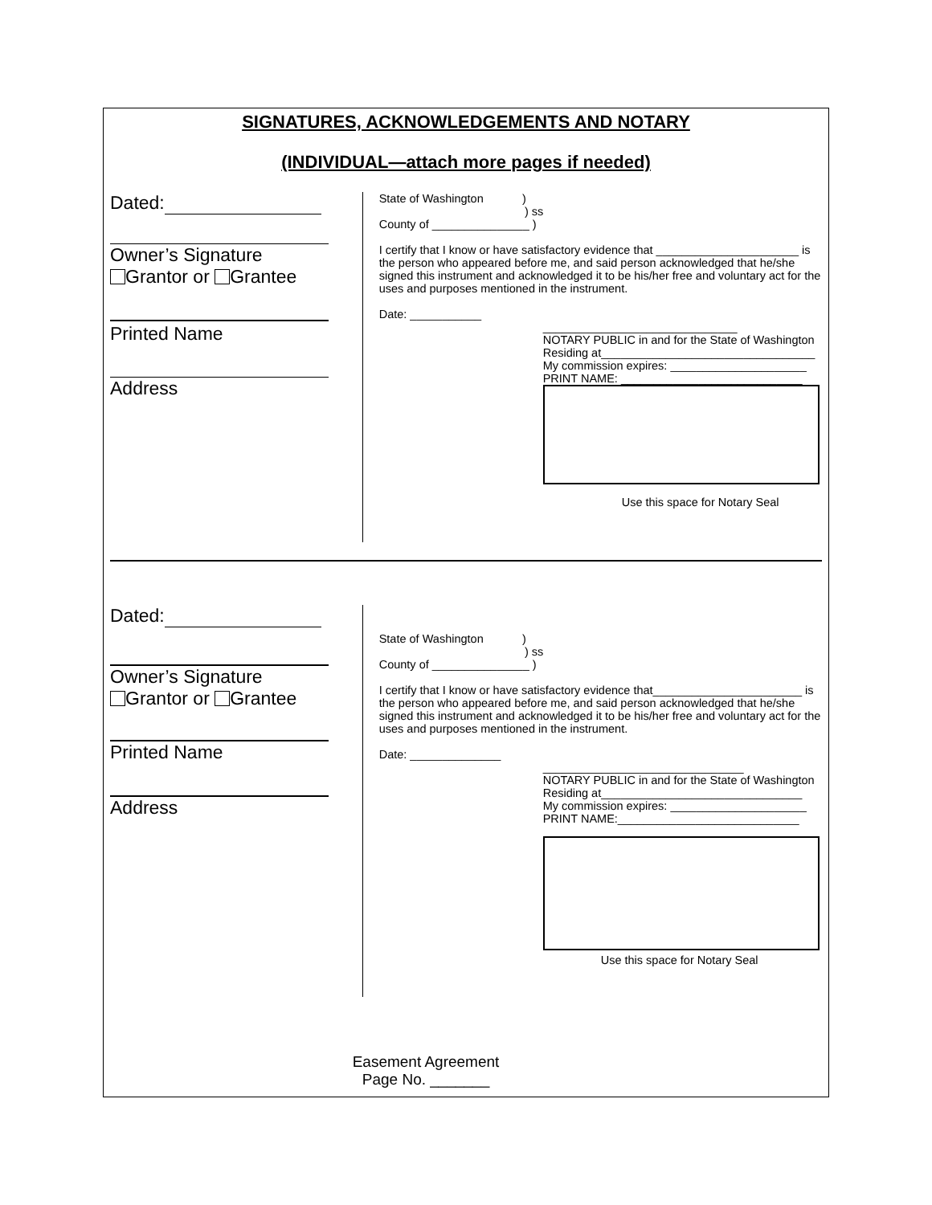SIGNATURES, ACKNOWLEDGEMENTS AND NOTARY
(INDIVIDUAL—attach more pages if needed)
Dated:
Owner’s Signature
Grantor or Grantee
Printed Name
Address
State of Washington )
) ss
County of _______________ )
I certify that I know or have satisfactory evidence that ______________________ is the person who appeared before me, and said person acknowledged that he/she signed this instrument and acknowledged it to be his/her free and voluntary act for the uses and purposes mentioned in the instrument.
Date: ___________
______________________________
NOTARY PUBLIC in and for the State of Washington
Residing at_________________________________
My commission expires: _____________________
PRINT NAME: ____________________________
Use this space for Notary Seal
Dated:
Owner’s Signature
Grantor or Grantee
Printed Name
Address
State of Washington )
) ss
County of _______________ )
I certify that I know or have satisfactory evidence that_______________________ is the person who appeared before me, and said person acknowledged that he/she signed this instrument and acknowledged it to be his/her free and voluntary act for the uses and purposes mentioned in the instrument.
Date: ______________
_______________________________
NOTARY PUBLIC in and for the State of Washington
Residing at_______________________________
My commission expires: _____________________
PRINT NAME:____________________________
Use this space for Notary Seal
Easement Agreement
Page No. _______